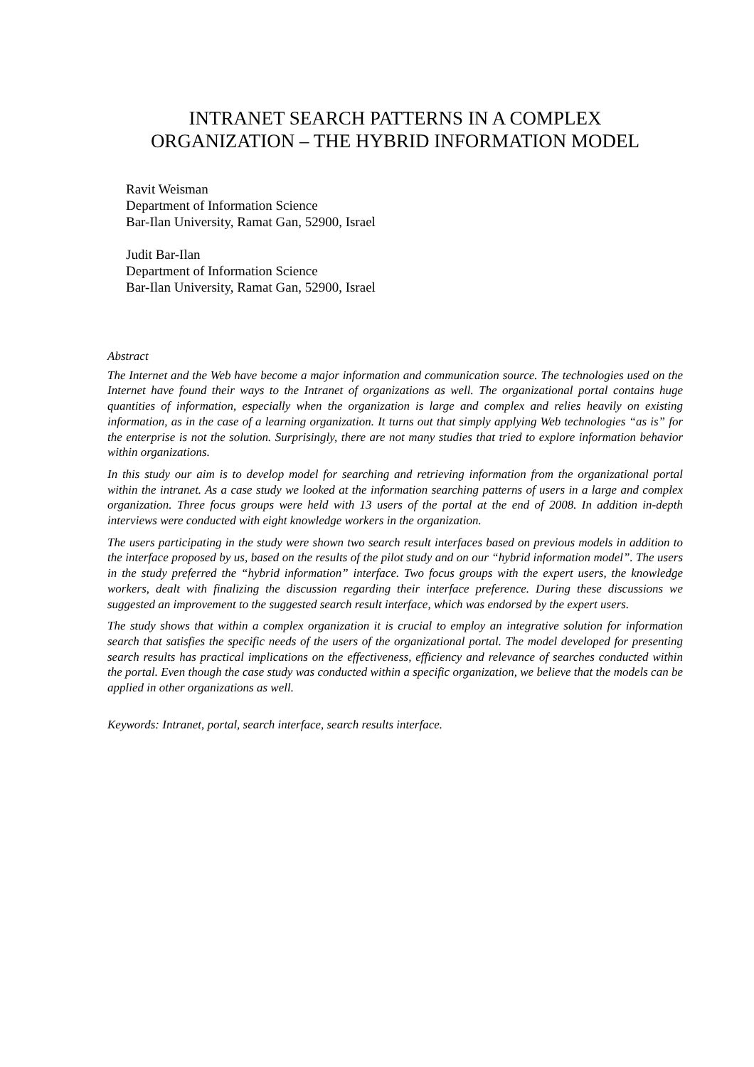INTRANET SEARCH PATTERNS IN A COMPLEX
ORGANIZATION – THE HYBRID INFORMATION MODEL
Ravit Weisman
Department of Information Science
Bar-Ilan University, Ramat Gan, 52900, Israel
Judit Bar-Ilan
Department of Information Science
Bar-Ilan University, Ramat Gan, 52900, Israel
Abstract
The Internet and the Web have become a major information and communication source. The technologies used on the Internet have found their ways to the Intranet of organizations as well. The organizational portal contains huge quantities of information, especially when the organization is large and complex and relies heavily on existing information, as in the case of a learning organization. It turns out that simply applying Web technologies “as is” for the enterprise is not the solution. Surprisingly, there are not many studies that tried to explore information behavior within organizations.
In this study our aim is to develop model for searching and retrieving information from the organizational portal within the intranet. As a case study we looked at the information searching patterns of users in a large and complex organization. Three focus groups were held with 13 users of the portal at the end of 2008. In addition in-depth interviews were conducted with eight knowledge workers in the organization.
The users participating in the study were shown two search result interfaces based on previous models in addition to the interface proposed by us, based on the results of the pilot study and on our “hybrid information model”. The users in the study preferred the “hybrid information” interface. Two focus groups with the expert users, the knowledge workers, dealt with finalizing the discussion regarding their interface preference. During these discussions we suggested an improvement to the suggested search result interface, which was endorsed by the expert users.
The study shows that within a complex organization it is crucial to employ an integrative solution for information search that satisfies the specific needs of the users of the organizational portal. The model developed for presenting search results has practical implications on the effectiveness, efficiency and relevance of searches conducted within the portal. Even though the case study was conducted within a specific organization, we believe that the models can be applied in other organizations as well.
Keywords: Intranet, portal, search interface, search results interface.